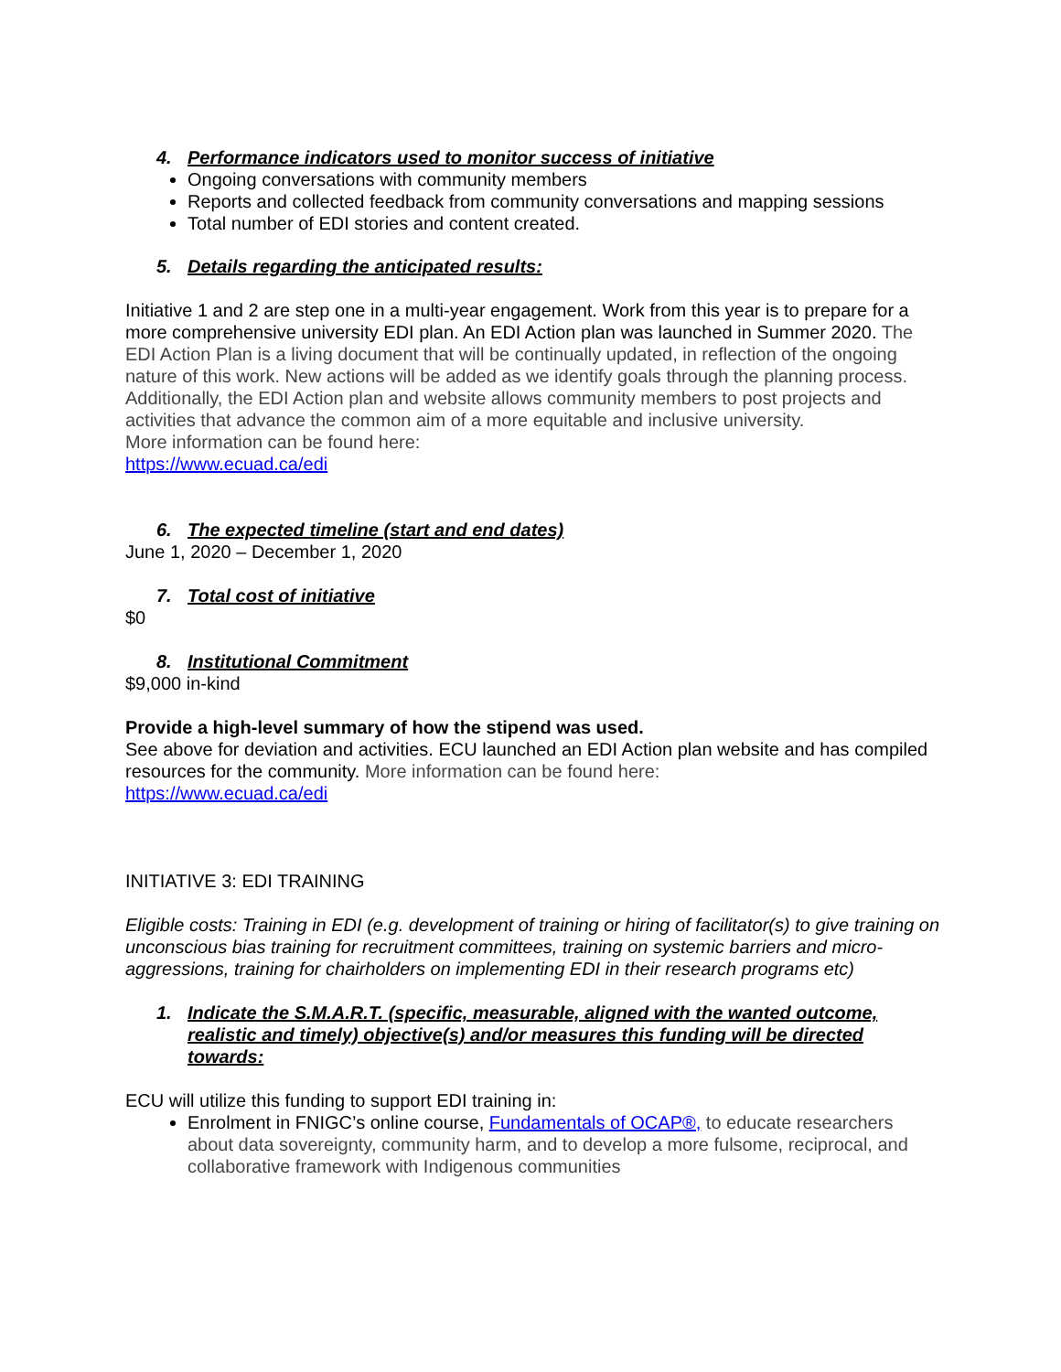4. Performance indicators used to monitor success of initiative
Ongoing conversations with community members
Reports and collected feedback from community conversations and mapping sessions
Total number of EDI stories and content created.
5. Details regarding the anticipated results:
Initiative 1 and 2 are step one in a multi-year engagement. Work from this year is to prepare for a more comprehensive university EDI plan. An EDI Action plan was launched in Summer 2020. The EDI Action Plan is a living document that will be continually updated, in reflection of the ongoing nature of this work. New actions will be added as we identify goals through the planning process. Additionally, the EDI Action plan and website allows community members to post projects and activities that advance the common aim of a more equitable and inclusive university.
More information can be found here:
https://www.ecuad.ca/edi
6. The expected timeline (start and end dates)
June 1, 2020 – December 1, 2020
7. Total cost of initiative
$0
8. Institutional Commitment
$9,000 in-kind
Provide a high-level summary of how the stipend was used.
See above for deviation and activities. ECU launched an EDI Action plan website and has compiled resources for the community. More information can be found here:
https://www.ecuad.ca/edi
INITIATIVE 3: EDI TRAINING
Eligible costs: Training in EDI (e.g. development of training or hiring of facilitator(s) to give training on unconscious bias training for recruitment committees, training on systemic barriers and micro-aggressions, training for chairholders on implementing EDI in their research programs etc)
1. Indicate the S.M.A.R.T. (specific, measurable, aligned with the wanted outcome, realistic and timely) objective(s) and/or measures this funding will be directed towards:
ECU will utilize this funding to support EDI training in:
Enrolment in FNIGC’s online course, Fundamentals of OCAP®, to educate researchers about data sovereignty, community harm, and to develop a more fulsome, reciprocal, and collaborative framework with Indigenous communities